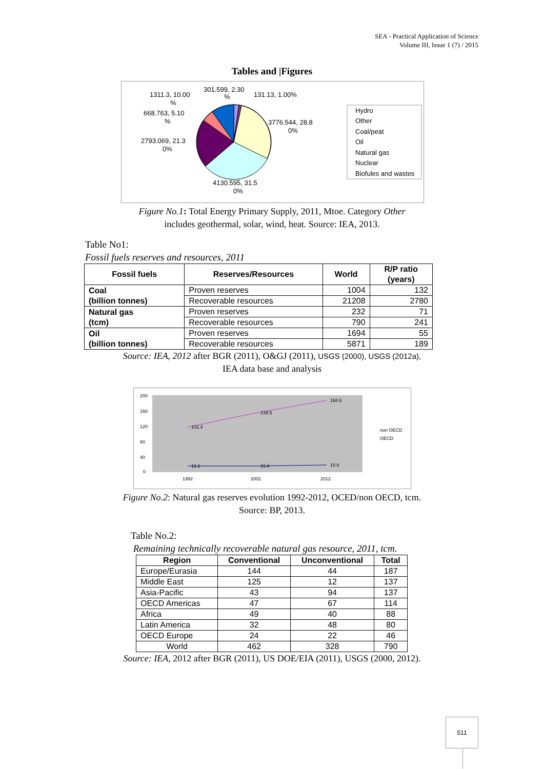SEA - Practical Application of Science
Volume III, Issue 1 (7) / 2015
Tables and |Figures
1311.3, 10.00
%
301.599, 2.30
%
131.13, 1.00%
668.763, 5.10
%
3776.544, 28.8
0%
2793.069, 21.3
0%
4130.595, 31.5
0%
Hydro
Other
Coal/peat
Oil
Natural gas
Nuclear
Biofules and wastes
Figure No.1: Total Energy Primary Supply, 2011, Mtoe. Category Other
includes geothermal, solar, wind, heat. Source: IEA, 2013.
Table No1:
Fossil fuels reserves and resources, 2011
| Fossil fuels | Reserves/Resources | World | R/P ratio (years) |
| --- | --- | --- | --- |
| Coal (billion tonnes) | Proven reserves | 1004 | 132 |
| | Recoverable resources | 21208 | 2780 |
| Natural gas (tcm) | Proven reserves | 232 | 71 |
| | Recoverable resources | 790 | 241 |
| Oil (billion tonnes) | Proven reserves | 1694 | 55 |
| | Recoverable resources | 5871 | 189 |
Source: IEA, 2012 after BGR (2011), O&GJ (2011), USGS (2000), USGS (2012a),
IEA data base and analysis
200
160
120
80
40
0
102.4
139.5
168.6
16.2
15.4
18.6
1992
2002
2012
non OECD
OECD
Figure No.2: Natural gas reserves evolution 1992-2012, OCED/non OECD, tcm.
Source: BP, 2013.
Table No.2:
Remaining technically recoverable natural gas resource, 2011, tcm.
| Region | Conventional | Unconventional | Total |
| --- | --- | --- | --- |
| Europe/Eurasia | 144 | 44 | 187 |
| Middle East | 125 | 12 | 137 |
| Asia-Pacific | 43 | 94 | 137 |
| OECD Americas | 47 | 67 | 114 |
| Africa | 49 | 40 | 88 |
| Latin America | 32 | 48 | 80 |
| OECD Europe | 24 | 22 | 46 |
| World | 462 | 328 | 790 |
Source: IEA, 2012 after BGR (2011), US DOE/EIA (2011), USGS (2000, 2012).
511